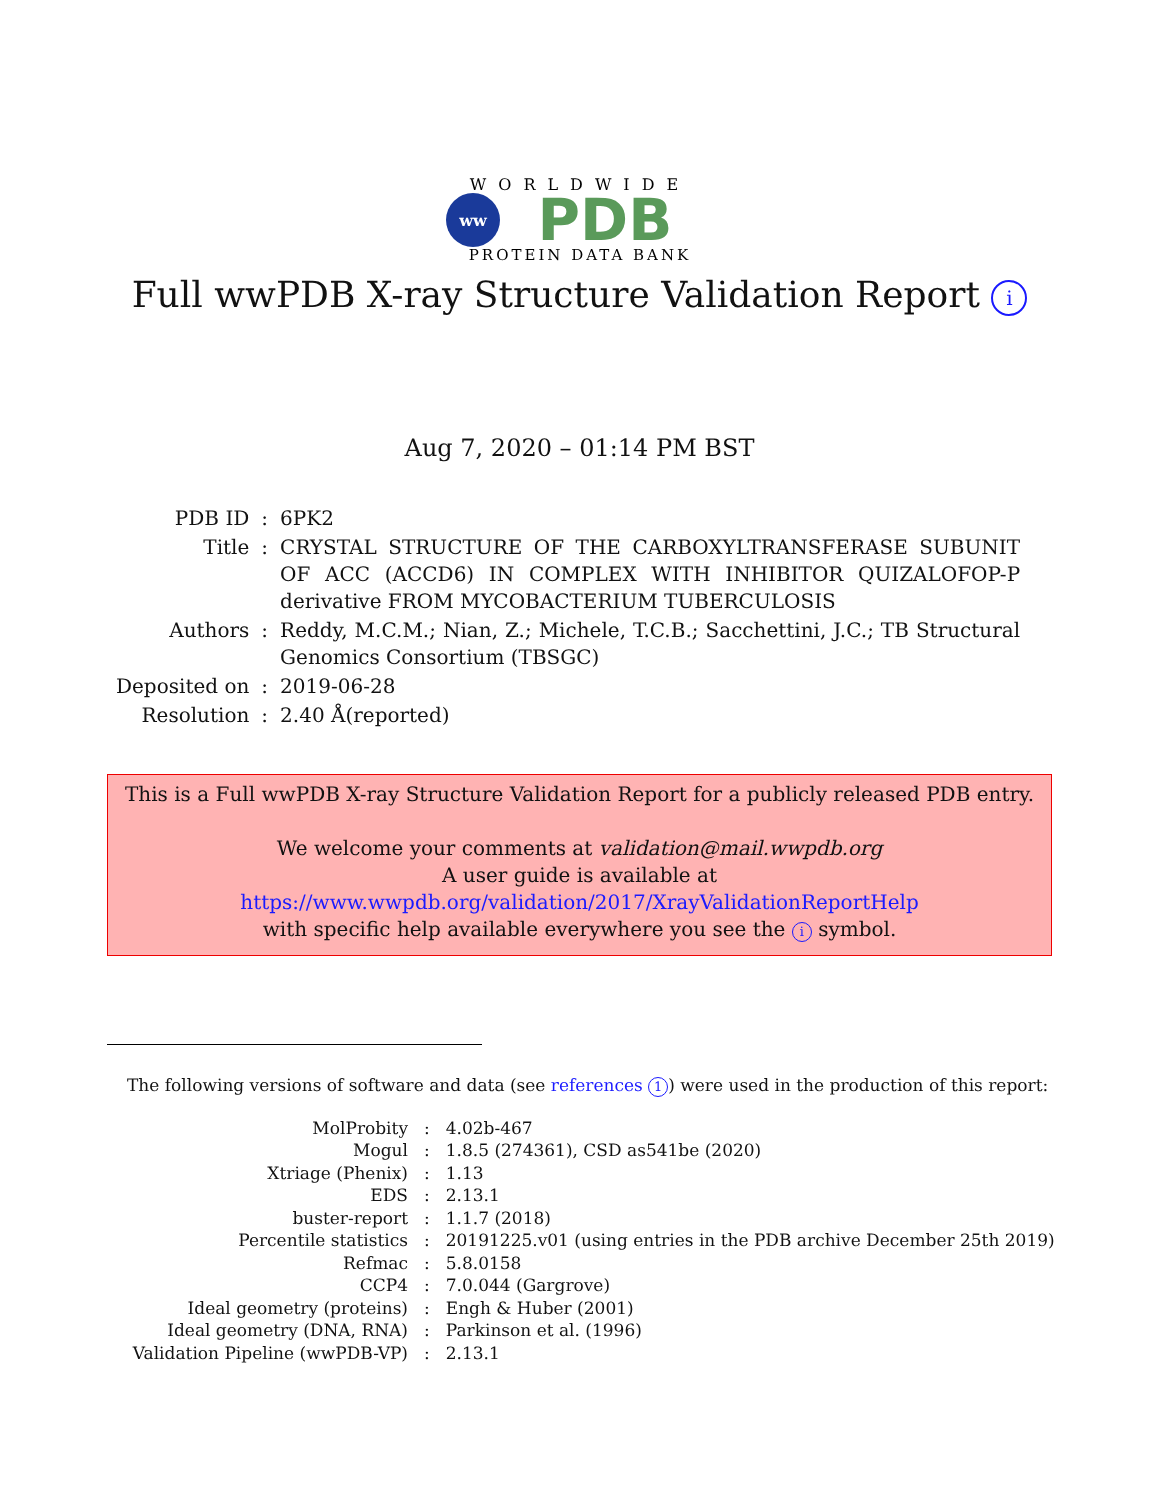WORLDWIDE
ww
PDB
PROTEIN DATA BANK
Full wwPDB X-ray Structure Validation Report i
Aug 7, 2020 – 01:14 PM BST
| PDB ID | : | 6PK2 |
| Title | : | CRYSTAL STRUCTURE OF THE CARBOXYLTRANSFERASE SUBUNIT OF ACC (ACCD6) IN COMPLEX WITH INHIBITOR QUIZALOFOP-P derivative FROM MYCOBACTERIUM TUBERCULOSIS |
| Authors | : | Reddy, M.C.M.; Nian, Z.; Michele, T.C.B.; Sacchettini, J.C.; TB Structural Genomics Consortium (TBSGC) |
| Deposited on | : | 2019-06-28 |
| Resolution | : | 2.40 Å(reported) |
This is a Full wwPDB X-ray Structure Validation Report for a publicly released PDB entry.
We welcome your comments at validation@mail.wwpdb.org
A user guide is available at
https://www.wwpdb.org/validation/2017/XrayValidationReportHelp
with specific help available everywhere you see the i symbol.
The following versions of software and data (see references 1) were used in the production of this report:
| MolProbity | : | 4.02b-467 |
| Mogul | : | 1.8.5 (274361), CSD as541be (2020) |
| Xtriage (Phenix) | : | 1.13 |
| EDS | : | 2.13.1 |
| buster-report | : | 1.1.7 (2018) |
| Percentile statistics | : | 20191225.v01 (using entries in the PDB archive December 25th 2019) |
| Refmac | : | 5.8.0158 |
| CCP4 | : | 7.0.044 (Gargrove) |
| Ideal geometry (proteins) | : | Engh & Huber (2001) |
| Ideal geometry (DNA, RNA) | : | Parkinson et al. (1996) |
| Validation Pipeline (wwPDB-VP) | : | 2.13.1 |